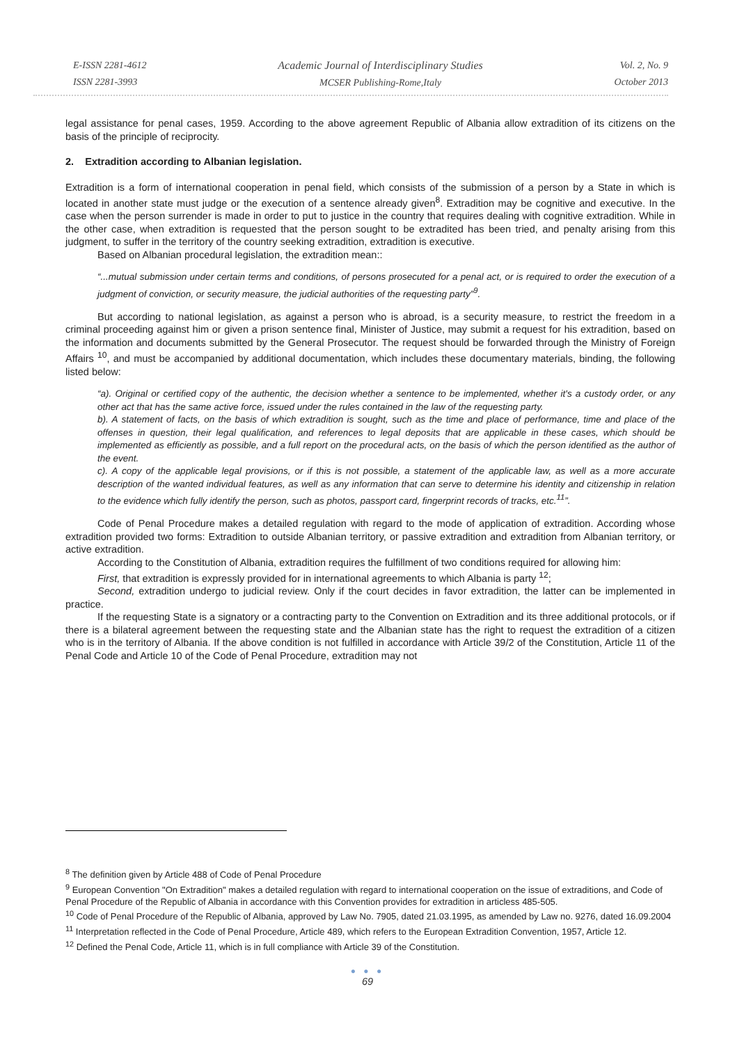E-ISSN 2281-4612
ISSN 2281-3993
Academic Journal of Interdisciplinary Studies
MCSER Publishing-Rome,Italy
Vol. 2, No. 9
October 2013
legal assistance for penal cases, 1959. According to the above agreement Republic of Albania allow extradition of its citizens on the basis of the principle of reciprocity.
2. Extradition according to Albanian legislation.
Extradition is a form of international cooperation in penal field, which consists of the submission of a person by a State in which is located in another state must judge or the execution of a sentence already given<sup>8</sup>. Extradition may be cognitive and executive. In the case when the person surrender is made in order to put to justice in the country that requires dealing with cognitive extradition. While in the other case, when extradition is requested that the person sought to be extradited has been tried, and penalty arising from this judgment, to suffer in the territory of the country seeking extradition, extradition is executive.
Based on Albanian procedural legislation, the extradition mean::
“...mutual submission under certain terms and conditions, of persons prosecuted for a penal act, or is required to order the execution of a judgment of conviction, or security measure, the judicial authorities of the requesting party”<sup>9</sup>.
But according to national legislation, as against a person who is abroad, is a security measure, to restrict the freedom in a criminal proceeding against him or given a prison sentence final, Minister of Justice, may submit a request for his extradition, based on the information and documents submitted by the General Prosecutor. The request should be forwarded through the Ministry of Foreign Affairs <sup>10</sup>, and must be accompanied by additional documentation, which includes these documentary materials, binding, the following listed below:
“a). Original or certified copy of the authentic, the decision whether a sentence to be implemented, whether it's a custody order, or any other act that has the same active force, issued under the rules contained in the law of the requesting party.
b). A statement of facts, on the basis of which extradition is sought, such as the time and place of performance, time and place of the offenses in question, their legal qualification, and references to legal deposits that are applicable in these cases, which should be implemented as efficiently as possible, and a full report on the procedural acts, on the basis of which the person identified as the author of the event.
c). A copy of the applicable legal provisions, or if this is not possible, a statement of the applicable law, as well as a more accurate description of the wanted individual features, as well as any information that can serve to determine his identity and citizenship in relation to the evidence which fully identify the person, such as photos, passport card, fingerprint records of tracks, etc.<sup>11</sup>”.
Code of Penal Procedure makes a detailed regulation with regard to the mode of application of extradition. According whose extradition provided two forms: Extradition to outside Albanian territory, or passive extradition and extradition from Albanian territory, or active extradition.
According to the Constitution of Albania, extradition requires the fulfillment of two conditions required for allowing him:
First, that extradition is expressly provided for in international agreements to which Albania is party <sup>12</sup>;
Second, extradition undergo to judicial review. Only if the court decides in favor extradition, the latter can be implemented in practice.
If the requesting State is a signatory or a contracting party to the Convention on Extradition and its three additional protocols, or if there is a bilateral agreement between the requesting state and the Albanian state has the right to request the extradition of a citizen who is in the territory of Albania. If the above condition is not fulfilled in accordance with Article 39/2 of the Constitution, Article 11 of the Penal Code and Article 10 of the Code of Penal Procedure, extradition may not
<sup>8</sup> The definition given by Article 488 of Code of Penal Procedure
<sup>9</sup> European Convention "On Extradition" makes a detailed regulation with regard to international cooperation on the issue of extraditions, and Code of Penal Procedure of the Republic of Albania in accordance with this Convention provides for extradition in articless 485-505.
<sup>10</sup> Code of Penal Procedure of the Republic of Albania, approved by Law No. 7905, dated 21.03.1995, as amended by Law no. 9276, dated 16.09.2004
<sup>11</sup> Interpretation reflected in the Code of Penal Procedure, Article 489, which refers to the European Extradition Convention, 1957, Article 12.
<sup>12</sup> Defined the Penal Code, Article 11, which is in full compliance with Article 39 of the Constitution.
● ● ●
69